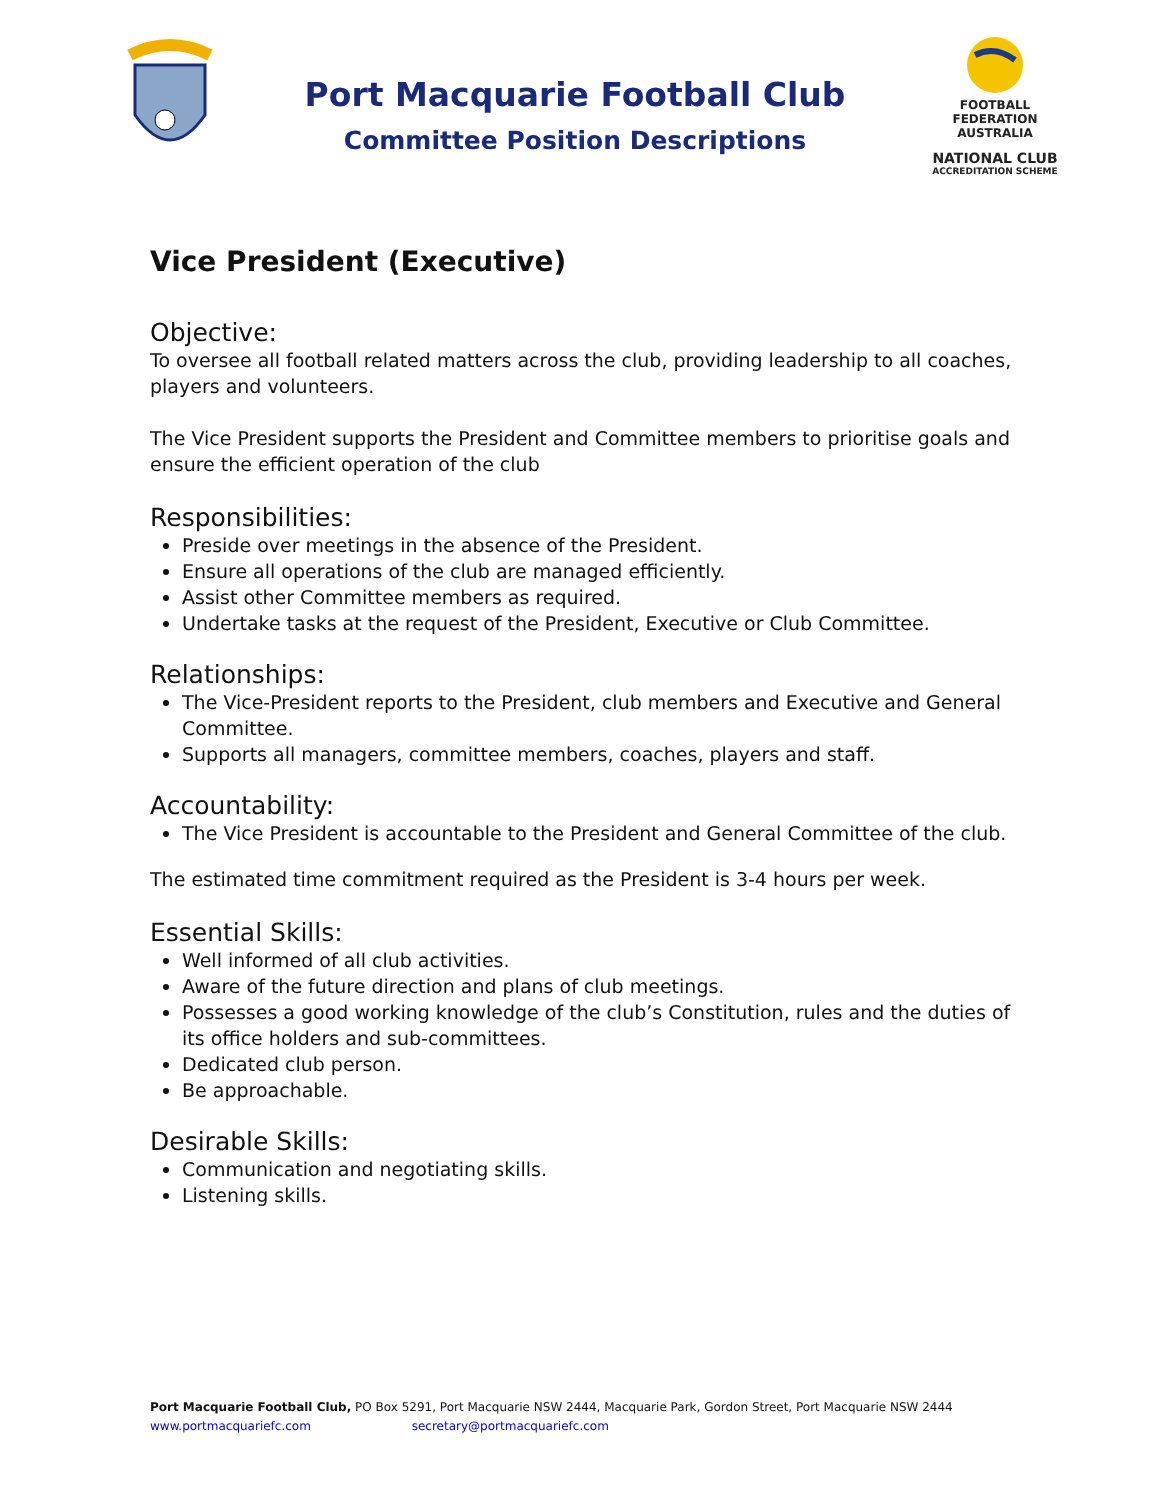Port Macquarie Football Club
Committee Position Descriptions
FOOTBALL
FEDERATION
AUSTRALIA
NATIONAL CLUB
ACCREDITATION SCHEME
Vice President (Executive)
Objective:
To oversee all football related matters across the club, providing leadership to all coaches, players and volunteers.
The Vice President supports the President and Committee members to prioritise goals and ensure the efficient operation of the club
Responsibilities:
Preside over meetings in the absence of the President.
Ensure all operations of the club are managed efficiently.
Assist other Committee members as required.
Undertake tasks at the request of the President, Executive or Club Committee.
Relationships:
The Vice-President reports to the President, club members and Executive and General Committee.
Supports all managers, committee members, coaches, players and staff.
Accountability:
The Vice President is accountable to the President and General Committee of the club.
The estimated time commitment required as the President is 3-4 hours per week.
Essential Skills:
Well informed of all club activities.
Aware of the future direction and plans of club meetings.
Possesses a good working knowledge of the club’s Constitution, rules and the duties of its office holders and sub-committees.
Dedicated club person.
Be approachable.
Desirable Skills:
Communication and negotiating skills.
Listening skills.
Port Macquarie Football Club, PO Box 5291, Port Macquarie NSW 2444, Macquarie Park, Gordon Street, Port Macquarie NSW 2444
www.portmacquariefc.com secretary@portmacquariefc.com